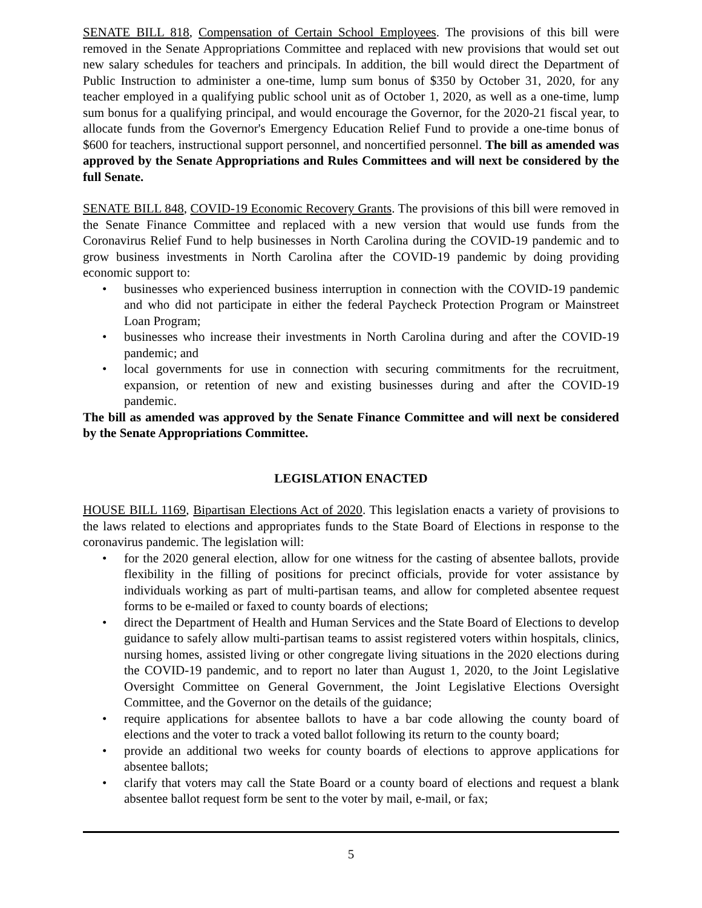SENATE BILL 818, Compensation of Certain School Employees. The provisions of this bill were removed in the Senate Appropriations Committee and replaced with new provisions that would set out new salary schedules for teachers and principals. In addition, the bill would direct the Department of Public Instruction to administer a one-time, lump sum bonus of $350 by October 31, 2020, for any teacher employed in a qualifying public school unit as of October 1, 2020, as well as a one-time, lump sum bonus for a qualifying principal, and would encourage the Governor, for the 2020-21 fiscal year, to allocate funds from the Governor's Emergency Education Relief Fund to provide a one-time bonus of $600 for teachers, instructional support personnel, and noncertified personnel. The bill as amended was approved by the Senate Appropriations and Rules Committees and will next be considered by the full Senate.
SENATE BILL 848, COVID-19 Economic Recovery Grants. The provisions of this bill were removed in the Senate Finance Committee and replaced with a new version that would use funds from the Coronavirus Relief Fund to help businesses in North Carolina during the COVID-19 pandemic and to grow business investments in North Carolina after the COVID-19 pandemic by doing providing economic support to:
• businesses who experienced business interruption in connection with the COVID-19 pandemic and who did not participate in either the federal Paycheck Protection Program or Mainstreet Loan Program;
• businesses who increase their investments in North Carolina during and after the COVID-19 pandemic; and
• local governments for use in connection with securing commitments for the recruitment, expansion, or retention of new and existing businesses during and after the COVID-19 pandemic.
The bill as amended was approved by the Senate Finance Committee and will next be considered by the Senate Appropriations Committee.
LEGISLATION ENACTED
HOUSE BILL 1169, Bipartisan Elections Act of 2020. This legislation enacts a variety of provisions to the laws related to elections and appropriates funds to the State Board of Elections in response to the coronavirus pandemic. The legislation will:
• for the 2020 general election, allow for one witness for the casting of absentee ballots, provide flexibility in the filling of positions for precinct officials, provide for voter assistance by individuals working as part of multi-partisan teams, and allow for completed absentee request forms to be e-mailed or faxed to county boards of elections;
• direct the Department of Health and Human Services and the State Board of Elections to develop guidance to safely allow multi-partisan teams to assist registered voters within hospitals, clinics, nursing homes, assisted living or other congregate living situations in the 2020 elections during the COVID-19 pandemic, and to report no later than August 1, 2020, to the Joint Legislative Oversight Committee on General Government, the Joint Legislative Elections Oversight Committee, and the Governor on the details of the guidance;
• require applications for absentee ballots to have a bar code allowing the county board of elections and the voter to track a voted ballot following its return to the county board;
• provide an additional two weeks for county boards of elections to approve applications for absentee ballots;
• clarify that voters may call the State Board or a county board of elections and request a blank absentee ballot request form be sent to the voter by mail, e-mail, or fax;
5